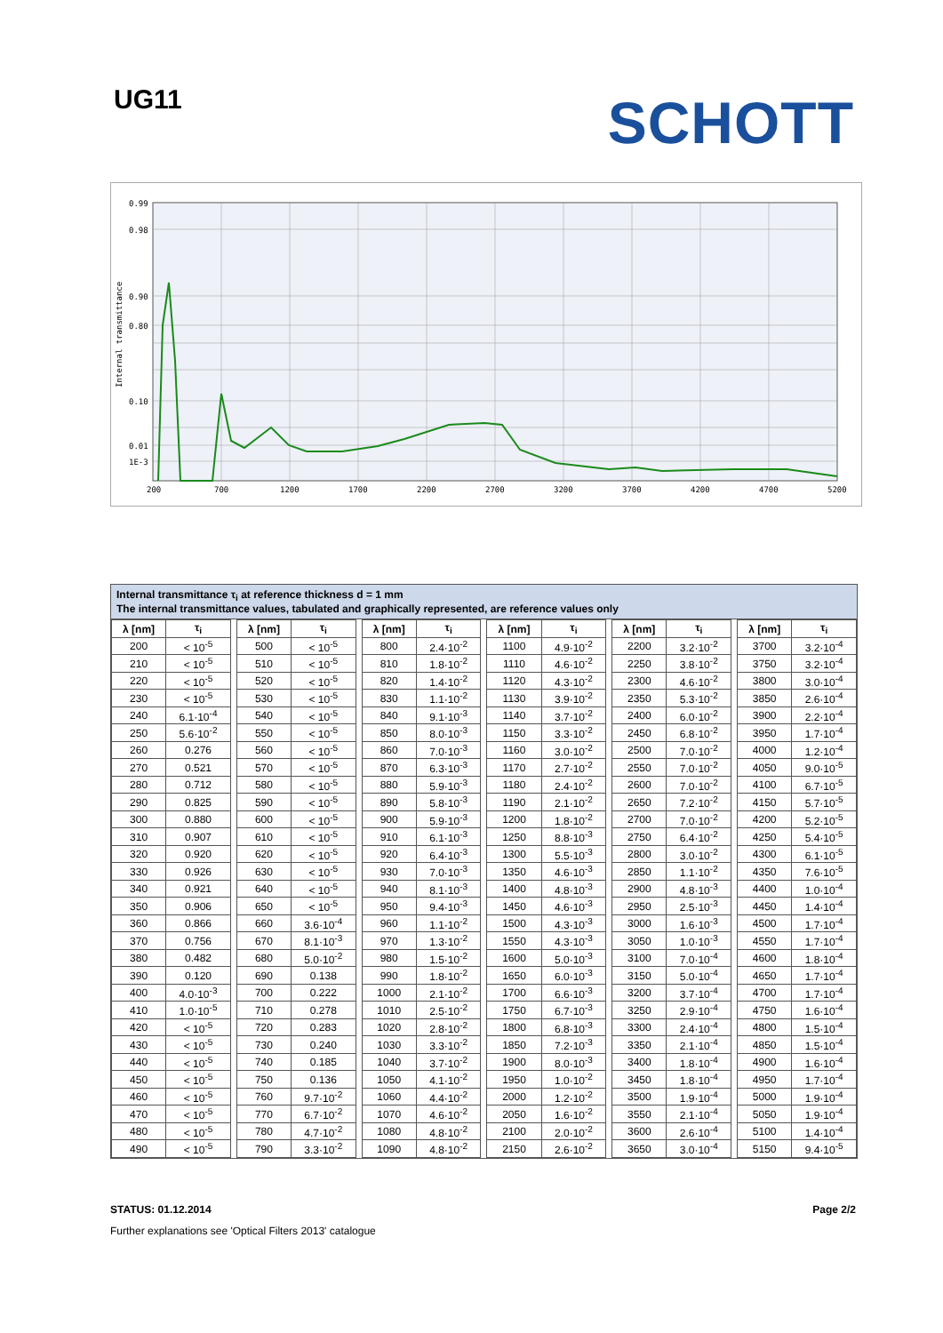UG11
SCHOTT
0.99
0.98
0.90
0.80
0.10
0.01
1E-3
200
700
1200
1700
2200
2700
3200
3700
4200
4700
5200
Internal transmittance
Internal transmittance τ<sub>i</sub> at reference thickness d = 1 mm
The internal transmittance values, tabulated and graphically represented, are reference values only
| λ [nm] | τ<sub>i</sub> | | λ [nm] | τ<sub>i</sub> | | λ [nm] | τ<sub>i</sub> | | λ [nm] | τ<sub>i</sub> | | λ [nm] | τ<sub>i</sub> | | λ [nm] | τ<sub>i</sub> |
| 200 | < 10<sup>-5</sup> | | 500 | < 10<sup>-5</sup> | | 800 | 2.4·10<sup>-2</sup> | | 1100 | 4.9·10<sup>-2</sup> | | 2200 | 3.2·10<sup>-2</sup> | | 3700 | 3.2·10<sup>-4</sup> |
| 210 | < 10<sup>-5</sup> | | 510 | < 10<sup>-5</sup> | | 810 | 1.8·10<sup>-2</sup> | | 1110 | 4.6·10<sup>-2</sup> | | 2250 | 3.8·10<sup>-2</sup> | | 3750 | 3.2·10<sup>-4</sup> |
| 220 | < 10<sup>-5</sup> | | 520 | < 10<sup>-5</sup> | | 820 | 1.4·10<sup>-2</sup> | | 1120 | 4.3·10<sup>-2</sup> | | 2300 | 4.6·10<sup>-2</sup> | | 3800 | 3.0·10<sup>-4</sup> |
| 230 | < 10<sup>-5</sup> | | 530 | < 10<sup>-5</sup> | | 830 | 1.1·10<sup>-2</sup> | | 1130 | 3.9·10<sup>-2</sup> | | 2350 | 5.3·10<sup>-2</sup> | | 3850 | 2.6·10<sup>-4</sup> |
| 240 | 6.1·10<sup>-4</sup> | | 540 | < 10<sup>-5</sup> | | 840 | 9.1·10<sup>-3</sup> | | 1140 | 3.7·10<sup>-2</sup> | | 2400 | 6.0·10<sup>-2</sup> | | 3900 | 2.2·10<sup>-4</sup> |
| 250 | 5.6·10<sup>-2</sup> | | 550 | < 10<sup>-5</sup> | | 850 | 8.0·10<sup>-3</sup> | | 1150 | 3.3·10<sup>-2</sup> | | 2450 | 6.8·10<sup>-2</sup> | | 3950 | 1.7·10<sup>-4</sup> |
| 260 | 0.276 | | 560 | < 10<sup>-5</sup> | | 860 | 7.0·10<sup>-3</sup> | | 1160 | 3.0·10<sup>-2</sup> | | 2500 | 7.0·10<sup>-2</sup> | | 4000 | 1.2·10<sup>-4</sup> |
| 270 | 0.521 | | 570 | < 10<sup>-5</sup> | | 870 | 6.3·10<sup>-3</sup> | | 1170 | 2.7·10<sup>-2</sup> | | 2550 | 7.0·10<sup>-2</sup> | | 4050 | 9.0·10<sup>-5</sup> |
| 280 | 0.712 | | 580 | < 10<sup>-5</sup> | | 880 | 5.9·10<sup>-3</sup> | | 1180 | 2.4·10<sup>-2</sup> | | 2600 | 7.0·10<sup>-2</sup> | | 4100 | 6.7·10<sup>-5</sup> |
| 290 | 0.825 | | 590 | < 10<sup>-5</sup> | | 890 | 5.8·10<sup>-3</sup> | | 1190 | 2.1·10<sup>-2</sup> | | 2650 | 7.2·10<sup>-2</sup> | | 4150 | 5.7·10<sup>-5</sup> |
| 300 | 0.880 | | 600 | < 10<sup>-5</sup> | | 900 | 5.9·10<sup>-3</sup> | | 1200 | 1.8·10<sup>-2</sup> | | 2700 | 7.0·10<sup>-2</sup> | | 4200 | 5.2·10<sup>-5</sup> |
| 310 | 0.907 | | 610 | < 10<sup>-5</sup> | | 910 | 6.1·10<sup>-3</sup> | | 1250 | 8.8·10<sup>-3</sup> | | 2750 | 6.4·10<sup>-2</sup> | | 4250 | 5.4·10<sup>-5</sup> |
| 320 | 0.920 | | 620 | < 10<sup>-5</sup> | | 920 | 6.4·10<sup>-3</sup> | | 1300 | 5.5·10<sup>-3</sup> | | 2800 | 3.0·10<sup>-2</sup> | | 4300 | 6.1·10<sup>-5</sup> |
| 330 | 0.926 | | 630 | < 10<sup>-5</sup> | | 930 | 7.0·10<sup>-3</sup> | | 1350 | 4.6·10<sup>-3</sup> | | 2850 | 1.1·10<sup>-2</sup> | | 4350 | 7.6·10<sup>-5</sup> |
| 340 | 0.921 | | 640 | < 10<sup>-5</sup> | | 940 | 8.1·10<sup>-3</sup> | | 1400 | 4.8·10<sup>-3</sup> | | 2900 | 4.8·10<sup>-3</sup> | | 4400 | 1.0·10<sup>-4</sup> |
| 350 | 0.906 | | 650 | < 10<sup>-5</sup> | | 950 | 9.4·10<sup>-3</sup> | | 1450 | 4.6·10<sup>-3</sup> | | 2950 | 2.5·10<sup>-3</sup> | | 4450 | 1.4·10<sup>-4</sup> |
| 360 | 0.866 | | 660 | 3.6·10<sup>-4</sup> | | 960 | 1.1·10<sup>-2</sup> | | 1500 | 4.3·10<sup>-3</sup> | | 3000 | 1.6·10<sup>-3</sup> | | 4500 | 1.7·10<sup>-4</sup> |
| 370 | 0.756 | | 670 | 8.1·10<sup>-3</sup> | | 970 | 1.3·10<sup>-2</sup> | | 1550 | 4.3·10<sup>-3</sup> | | 3050 | 1.0·10<sup>-3</sup> | | 4550 | 1.7·10<sup>-4</sup> |
| 380 | 0.482 | | 680 | 5.0·10<sup>-2</sup> | | 980 | 1.5·10<sup>-2</sup> | | 1600 | 5.0·10<sup>-3</sup> | | 3100 | 7.0·10<sup>-4</sup> | | 4600 | 1.8·10<sup>-4</sup> |
| 390 | 0.120 | | 690 | 0.138 | | 990 | 1.8·10<sup>-2</sup> | | 1650 | 6.0·10<sup>-3</sup> | | 3150 | 5.0·10<sup>-4</sup> | | 4650 | 1.7·10<sup>-4</sup> |
| 400 | 4.0·10<sup>-3</sup> | | 700 | 0.222 | | 1000 | 2.1·10<sup>-2</sup> | | 1700 | 6.6·10<sup>-3</sup> | | 3200 | 3.7·10<sup>-4</sup> | | 4700 | 1.7·10<sup>-4</sup> |
| 410 | 1.0·10<sup>-5</sup> | | 710 | 0.278 | | 1010 | 2.5·10<sup>-2</sup> | | 1750 | 6.7·10<sup>-3</sup> | | 3250 | 2.9·10<sup>-4</sup> | | 4750 | 1.6·10<sup>-4</sup> |
| 420 | < 10<sup>-5</sup> | | 720 | 0.283 | | 1020 | 2.8·10<sup>-2</sup> | | 1800 | 6.8·10<sup>-3</sup> | | 3300 | 2.4·10<sup>-4</sup> | | 4800 | 1.5·10<sup>-4</sup> |
| 430 | < 10<sup>-5</sup> | | 730 | 0.240 | | 1030 | 3.3·10<sup>-2</sup> | | 1850 | 7.2·10<sup>-3</sup> | | 3350 | 2.1·10<sup>-4</sup> | | 4850 | 1.5·10<sup>-4</sup> |
| 440 | < 10<sup>-5</sup> | | 740 | 0.185 | | 1040 | 3.7·10<sup>-2</sup> | | 1900 | 8.0·10<sup>-3</sup> | | 3400 | 1.8·10<sup>-4</sup> | | 4900 | 1.6·10<sup>-4</sup> |
| 450 | < 10<sup>-5</sup> | | 750 | 0.136 | | 1050 | 4.1·10<sup>-2</sup> | | 1950 | 1.0·10<sup>-2</sup> | | 3450 | 1.8·10<sup>-4</sup> | | 4950 | 1.7·10<sup>-4</sup> |
| 460 | < 10<sup>-5</sup> | | 760 | 9.7·10<sup>-2</sup> | | 1060 | 4.4·10<sup>-2</sup> | | 2000 | 1.2·10<sup>-2</sup> | | 3500 | 1.9·10<sup>-4</sup> | | 5000 | 1.9·10<sup>-4</sup> |
| 470 | < 10<sup>-5</sup> | | 770 | 6.7·10<sup>-2</sup> | | 1070 | 4.6·10<sup>-2</sup> | | 2050 | 1.6·10<sup>-2</sup> | | 3550 | 2.1·10<sup>-4</sup> | | 5050 | 1.9·10<sup>-4</sup> |
| 480 | < 10<sup>-5</sup> | | 780 | 4.7·10<sup>-2</sup> | | 1080 | 4.8·10<sup>-2</sup> | | 2100 | 2.0·10<sup>-2</sup> | | 3600 | 2.6·10<sup>-4</sup> | | 5100 | 1.4·10<sup>-4</sup> |
| 490 | < 10<sup>-5</sup> | | 790 | 3.3·10<sup>-2</sup> | | 1090 | 4.8·10<sup>-2</sup> | | 2150 | 2.6·10<sup>-2</sup> | | 3650 | 3.0·10<sup>-4</sup> | | 5150 | 9.4·10<sup>-5</sup> |
STATUS: 01.12.2014 Page 2/2
Further explanations see 'Optical Filters 2013' catalogue